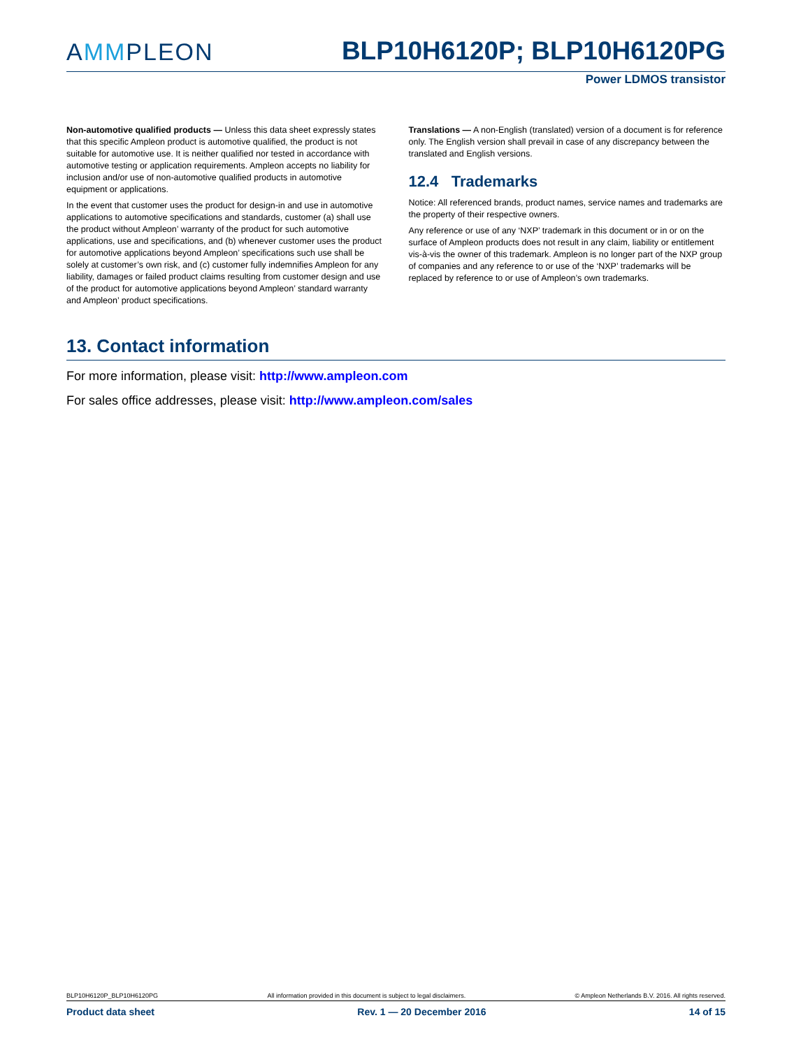AMMPLEON
BLP10H6120P; BLP10H6120PG
Power LDMOS transistor
Non-automotive qualified products — Unless this data sheet expressly states that this specific Ampleon product is automotive qualified, the product is not suitable for automotive use. It is neither qualified nor tested in accordance with automotive testing or application requirements. Ampleon accepts no liability for inclusion and/or use of non-automotive qualified products in automotive equipment or applications.
In the event that customer uses the product for design-in and use in automotive applications to automotive specifications and standards, customer (a) shall use the product without Ampleon’ warranty of the product for such automotive applications, use and specifications, and (b) whenever customer uses the product for automotive applications beyond Ampleon’ specifications such use shall be solely at customer’s own risk, and (c) customer fully indemnifies Ampleon for any liability, damages or failed product claims resulting from customer design and use of the product for automotive applications beyond Ampleon’ standard warranty and Ampleon’ product specifications.
Translations — A non-English (translated) version of a document is for reference only. The English version shall prevail in case of any discrepancy between the translated and English versions.
12.4 Trademarks
Notice: All referenced brands, product names, service names and trademarks are the property of their respective owners.
Any reference or use of any ‘NXP’ trademark in this document or in or on the surface of Ampleon products does not result in any claim, liability or entitlement vis-à-vis the owner of this trademark. Ampleon is no longer part of the NXP group of companies and any reference to or use of the ‘NXP’ trademarks will be replaced by reference to or use of Ampleon’s own trademarks.
13. Contact information
For more information, please visit: http://www.ampleon.com
For sales office addresses, please visit: http://www.ampleon.com/sales
BLP10H6120P_BLP10H6120PG All information provided in this document is subject to legal disclaimers. © Ampleon Netherlands B.V. 2016. All rights reserved.
Product data sheet Rev. 1 — 20 December 2016 14 of 15